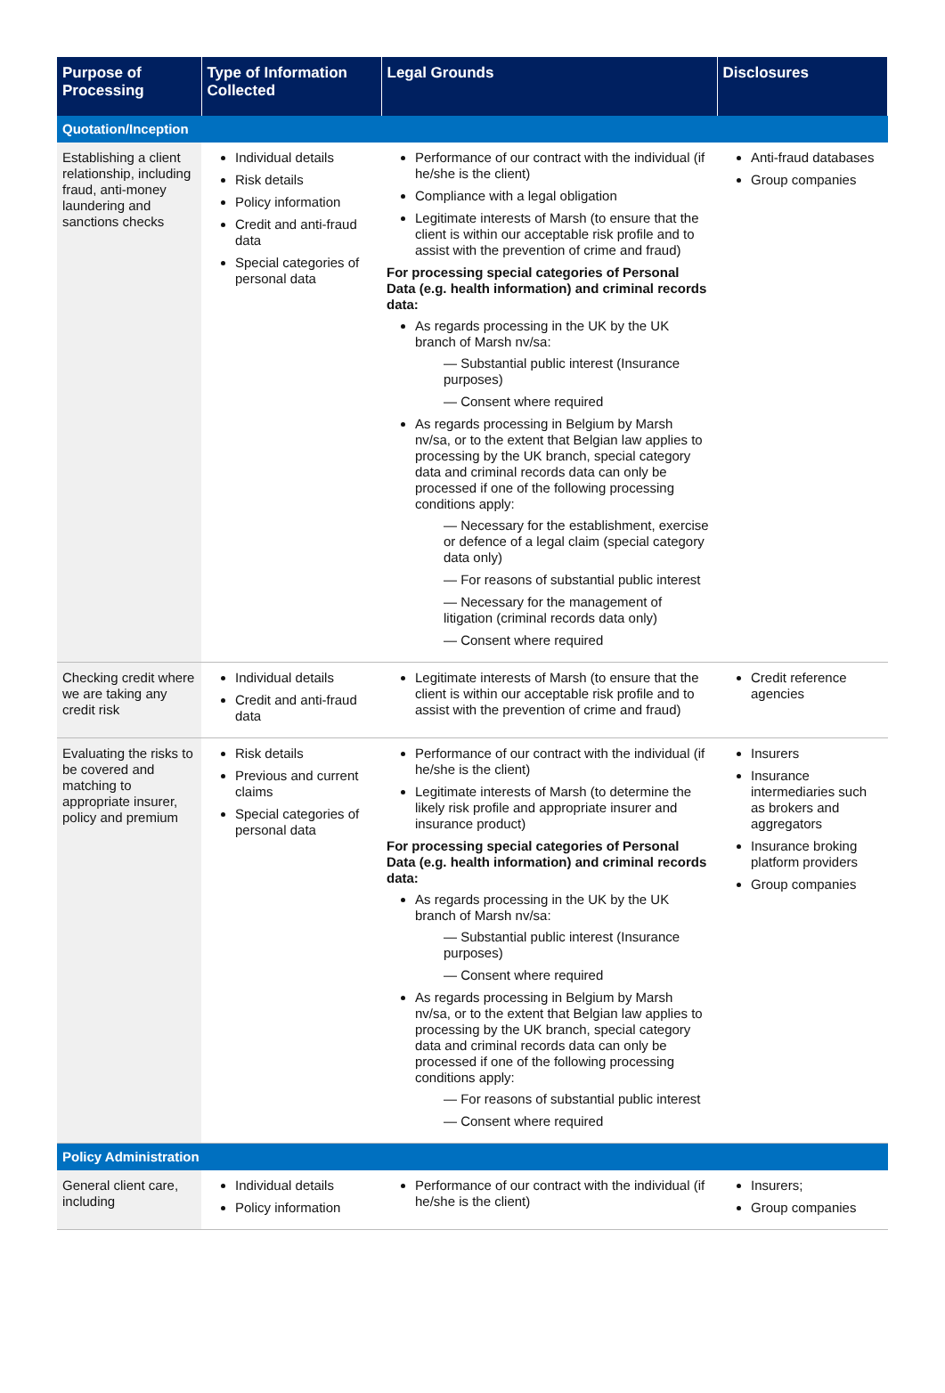| Purpose of Processing | Type of Information Collected | Legal Grounds | Disclosures |
| --- | --- | --- | --- |
| Quotation/Inception | | | |
| Establishing a client relationship, including fraud, anti-money laundering and sanctions checks | Individual details Risk details Policy information Credit and anti-fraud data Special categories of personal data | Performance of our contract with the individual (if he/she is the client) Compliance with a legal obligation Legitimate interests of Marsh (to ensure that the client is within our acceptable risk profile and to assist with the prevention of crime and fraud) For processing special categories of Personal Data (e.g. health information) and criminal records data: As regards processing in the UK by the UK branch of Marsh nv/sa: — Substantial public interest (Insurance purposes) — Consent where required As regards processing in Belgium by Marsh nv/sa, or to the extent that Belgian law applies to processing by the UK branch, special category data and criminal records data can only be processed if one of the following processing conditions apply: — Necessary for the establishment, exercise or defence of a legal claim (special category data only) — For reasons of substantial public interest — Necessary for the management of litigation (criminal records data only) — Consent where required | Anti-fraud databases Group companies |
| Checking credit where we are taking any credit risk | Individual details Credit and anti-fraud data | Legitimate interests of Marsh (to ensure that the client is within our acceptable risk profile and to assist with the prevention of crime and fraud) | Credit reference agencies |
| Evaluating the risks to be covered and matching to appropriate insurer, policy and premium | Risk details Previous and current claims Special categories of personal data | Performance of our contract with the individual (if he/she is the client) Legitimate interests of Marsh (to determine the likely risk profile and appropriate insurer and insurance product) For processing special categories of Personal Data (e.g. health information) and criminal records data: As regards processing in the UK by the UK branch of Marsh nv/sa: — Substantial public interest (Insurance purposes) — Consent where required As regards processing in Belgium by Marsh nv/sa, or to the extent that Belgian law applies to processing by the UK branch, special category data and criminal records data can only be processed if one of the following processing conditions apply: — For reasons of substantial public interest — Consent where required | Insurers Insurance intermediaries such as brokers and aggregators Insurance broking platform providers Group companies |
| Policy Administration | | | |
| General client care, including | Individual details Policy information | Performance of our contract with the individual (if he/she is the client) | Insurers; Group companies |